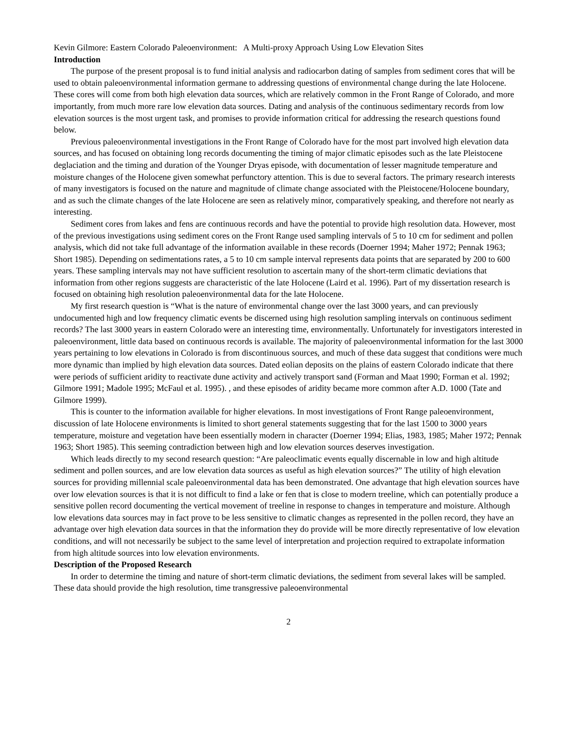Kevin Gilmore: Eastern Colorado Paleoenvironment: A Multi-proxy Approach Using Low Elevation Sites
Introduction
The purpose of the present proposal is to fund initial analysis and radiocarbon dating of samples from sediment cores that will be used to obtain paleoenvironmental information germane to addressing questions of environmental change during the late Holocene. These cores will come from both high elevation data sources, which are relatively common in the Front Range of Colorado, and more importantly, from much more rare low elevation data sources. Dating and analysis of the continuous sedimentary records from low elevation sources is the most urgent task, and promises to provide information critical for addressing the research questions found below.
Previous paleoenvironmental investigations in the Front Range of Colorado have for the most part involved high elevation data sources, and has focused on obtaining long records documenting the timing of major climatic episodes such as the late Pleistocene deglaciation and the timing and duration of the Younger Dryas episode, with documentation of lesser magnitude temperature and moisture changes of the Holocene given somewhat perfunctory attention. This is due to several factors. The primary research interests of many investigators is focused on the nature and magnitude of climate change associated with the Pleistocene/Holocene boundary, and as such the climate changes of the late Holocene are seen as relatively minor, comparatively speaking, and therefore not nearly as interesting.
Sediment cores from lakes and fens are continuous records and have the potential to provide high resolution data. However, most of the previous investigations using sediment cores on the Front Range used sampling intervals of 5 to 10 cm for sediment and pollen analysis, which did not take full advantage of the information available in these records (Doerner 1994; Maher 1972; Pennak 1963; Short 1985). Depending on sedimentations rates, a 5 to 10 cm sample interval represents data points that are separated by 200 to 600 years. These sampling intervals may not have sufficient resolution to ascertain many of the short-term climatic deviations that information from other regions suggests are characteristic of the late Holocene (Laird et al. 1996). Part of my dissertation research is focused on obtaining high resolution paleoenvironmental data for the late Holocene.
My first research question is “What is the nature of environmental change over the last 3000 years, and can previously undocumented high and low frequency climatic events be discerned using high resolution sampling intervals on continuous sediment records? The last 3000 years in eastern Colorado were an interesting time, environmentally. Unfortunately for investigators interested in paleoenvironment, little data based on continuous records is available. The majority of paleoenvironmental information for the last 3000 years pertaining to low elevations in Colorado is from discontinuous sources, and much of these data suggest that conditions were much more dynamic than implied by high elevation data sources. Dated eolian deposits on the plains of eastern Colorado indicate that there were periods of sufficient aridity to reactivate dune activity and actively transport sand (Forman and Maat 1990; Forman et al. 1992; Gilmore 1991; Madole 1995; McFaul et al. 1995). , and these episodes of aridity became more common after A.D. 1000 (Tate and Gilmore 1999).
This is counter to the information available for higher elevations. In most investigations of Front Range paleoenvironment, discussion of late Holocene environments is limited to short general statements suggesting that for the last 1500 to 3000 years temperature, moisture and vegetation have been essentially modern in character (Doerner 1994; Elias, 1983, 1985; Maher 1972; Pennak 1963; Short 1985). This seeming contradiction between high and low elevation sources deserves investigation.
Which leads directly to my second research question: “Are paleoclimatic events equally discernable in low and high altitude sediment and pollen sources, and are low elevation data sources as useful as high elevation sources?” The utility of high elevation sources for providing millennial scale paleoenvironmental data has been demonstrated. One advantage that high elevation sources have over low elevation sources is that it is not difficult to find a lake or fen that is close to modern treeline, which can potentially produce a sensitive pollen record documenting the vertical movement of treeline in response to changes in temperature and moisture. Although low elevations data sources may in fact prove to be less sensitive to climatic changes as represented in the pollen record, they have an advantage over high elevation data sources in that the information they do provide will be more directly representative of low elevation conditions, and will not necessarily be subject to the same level of interpretation and projection required to extrapolate information from high altitude sources into low elevation environments.
Description of the Proposed Research
In order to determine the timing and nature of short-term climatic deviations, the sediment from several lakes will be sampled. These data should provide the high resolution, time transgressive paleoenvironmental
2